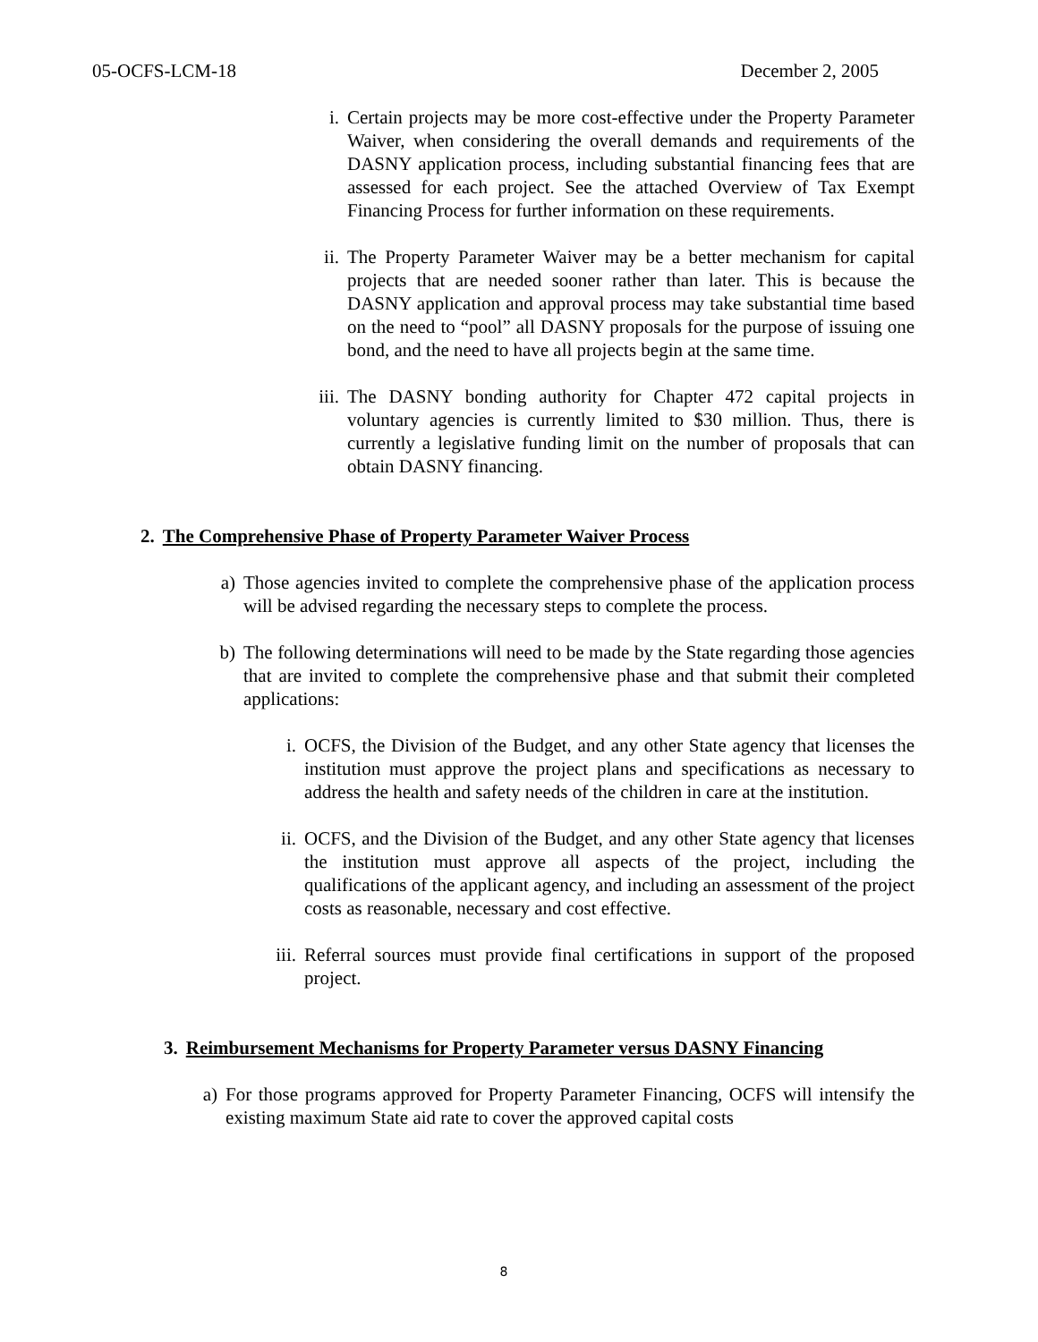05-OCFS-LCM-18 December 2, 2005
i. Certain projects may be more cost-effective under the Property Parameter Waiver, when considering the overall demands and requirements of the DASNY application process, including substantial financing fees that are assessed for each project. See the attached Overview of Tax Exempt Financing Process for further information on these requirements.
ii. The Property Parameter Waiver may be a better mechanism for capital projects that are needed sooner rather than later. This is because the DASNY application and approval process may take substantial time based on the need to “pool” all DASNY proposals for the purpose of issuing one bond, and the need to have all projects begin at the same time.
iii. The DASNY bonding authority for Chapter 472 capital projects in voluntary agencies is currently limited to $30 million. Thus, there is currently a legislative funding limit on the number of proposals that can obtain DASNY financing.
2. The Comprehensive Phase of Property Parameter Waiver Process
a) Those agencies invited to complete the comprehensive phase of the application process will be advised regarding the necessary steps to complete the process.
b) The following determinations will need to be made by the State regarding those agencies that are invited to complete the comprehensive phase and that submit their completed applications:
i. OCFS, the Division of the Budget, and any other State agency that licenses the institution must approve the project plans and specifications as necessary to address the health and safety needs of the children in care at the institution.
ii. OCFS, and the Division of the Budget, and any other State agency that licenses the institution must approve all aspects of the project, including the qualifications of the applicant agency, and including an assessment of the project costs as reasonable, necessary and cost effective.
iii. Referral sources must provide final certifications in support of the proposed project.
3. Reimbursement Mechanisms for Property Parameter versus DASNY Financing
a) For those programs approved for Property Parameter Financing, OCFS will intensify the existing maximum State aid rate to cover the approved capital costs
8